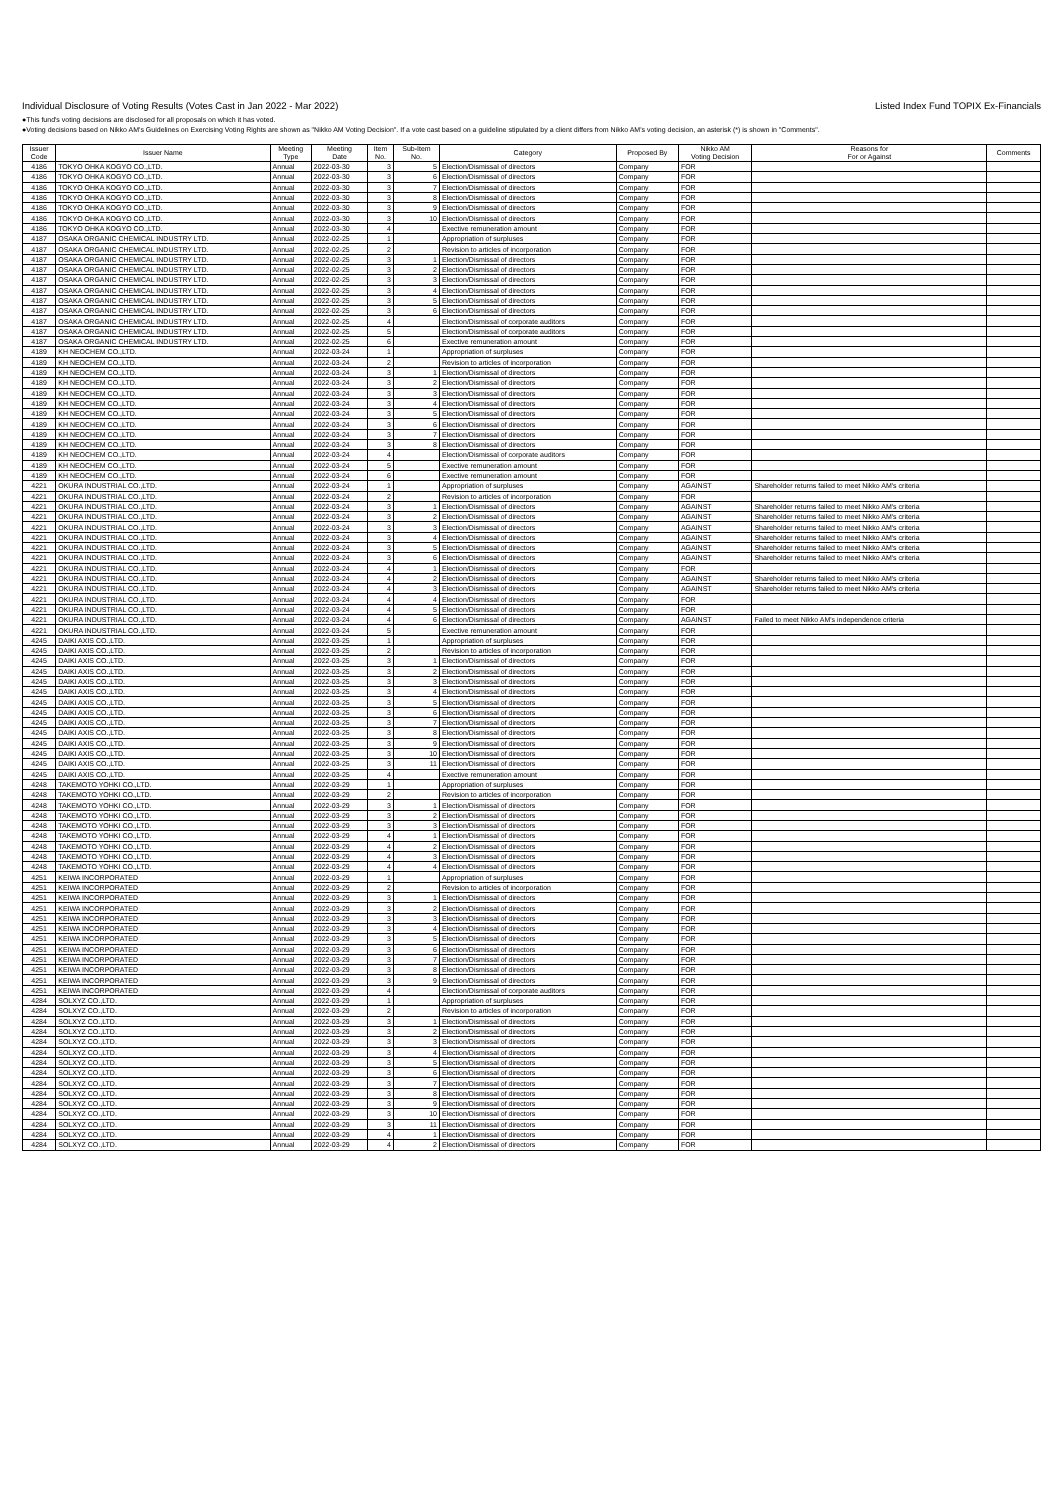Individual Disclosure of Voting Results (Votes Cast in Jan 2022 - Mar 2022) Listed Index Fund TOPIX Ex-Financials
●This fund's voting decisions are disclosed for all proposals on which it has voted.
●Voting decisions based on Nikko AM's Guidelines on Exercising Voting Rights are shown as "Nikko AM Voting Decision". If a vote cast based on a guideline stipulated by a client differs from Nikko AM's voting decision, an asterisk (*) is shown in "Comments".
| Issuer Code | Issuer Name | Meeting Type | Meeting Date | Item No. | Sub-Item No. | Category | Proposed By | Nikko AM Voting Decision | Reasons for For or Against | Comments |
| --- | --- | --- | --- | --- | --- | --- | --- | --- | --- | --- |
| 4186 | TOKYO OHKA KOGYO CO.,LTD. | Annual | 2022-03-30 | 3 | 5 | Election/Dismissal of directors | Company | FOR | | |
| 4186 | TOKYO OHKA KOGYO CO.,LTD. | Annual | 2022-03-30 | 3 | 6 | Election/Dismissal of directors | Company | FOR | | |
| 4186 | TOKYO OHKA KOGYO CO.,LTD. | Annual | 2022-03-30 | 3 | 7 | Election/Dismissal of directors | Company | FOR | | |
| 4186 | TOKYO OHKA KOGYO CO.,LTD. | Annual | 2022-03-30 | 3 | 8 | Election/Dismissal of directors | Company | FOR | | |
| 4186 | TOKYO OHKA KOGYO CO.,LTD. | Annual | 2022-03-30 | 3 | 9 | Election/Dismissal of directors | Company | FOR | | |
| 4186 | TOKYO OHKA KOGYO CO.,LTD. | Annual | 2022-03-30 | 3 | 10 | Election/Dismissal of directors | Company | FOR | | |
| 4186 | TOKYO OHKA KOGYO CO.,LTD. | Annual | 2022-03-30 | 4 | | Exective remuneration amount | Company | FOR | | |
| 4187 | OSAKA ORGANIC CHEMICAL INDUSTRY LTD. | Annual | 2022-02-25 | 1 | | Appropriation of surpluses | Company | FOR | | |
| 4187 | OSAKA ORGANIC CHEMICAL INDUSTRY LTD. | Annual | 2022-02-25 | 2 | | Revision to articles of incorporation | Company | FOR | | |
| 4187 | OSAKA ORGANIC CHEMICAL INDUSTRY LTD. | Annual | 2022-02-25 | 3 | 1 | Election/Dismissal of directors | Company | FOR | | |
| 4187 | OSAKA ORGANIC CHEMICAL INDUSTRY LTD. | Annual | 2022-02-25 | 3 | 2 | Election/Dismissal of directors | Company | FOR | | |
| 4187 | OSAKA ORGANIC CHEMICAL INDUSTRY LTD. | Annual | 2022-02-25 | 3 | 3 | Election/Dismissal of directors | Company | FOR | | |
| 4187 | OSAKA ORGANIC CHEMICAL INDUSTRY LTD. | Annual | 2022-02-25 | 3 | 4 | Election/Dismissal of directors | Company | FOR | | |
| 4187 | OSAKA ORGANIC CHEMICAL INDUSTRY LTD. | Annual | 2022-02-25 | 3 | 5 | Election/Dismissal of directors | Company | FOR | | |
| 4187 | OSAKA ORGANIC CHEMICAL INDUSTRY LTD. | Annual | 2022-02-25 | 3 | 6 | Election/Dismissal of directors | Company | FOR | | |
| 4187 | OSAKA ORGANIC CHEMICAL INDUSTRY LTD. | Annual | 2022-02-25 | 4 | | Election/Dismissal of corporate auditors | Company | FOR | | |
| 4187 | OSAKA ORGANIC CHEMICAL INDUSTRY LTD. | Annual | 2022-02-25 | 5 | | Election/Dismissal of corporate auditors | Company | FOR | | |
| 4187 | OSAKA ORGANIC CHEMICAL INDUSTRY LTD. | Annual | 2022-02-25 | 6 | | Exective remuneration amount | Company | FOR | | |
| 4189 | KH NEOCHEM CO.,LTD. | Annual | 2022-03-24 | 1 | | Appropriation of surpluses | Company | FOR | | |
| 4189 | KH NEOCHEM CO.,LTD. | Annual | 2022-03-24 | 2 | | Revision to articles of incorporation | Company | FOR | | |
| 4189 | KH NEOCHEM CO.,LTD. | Annual | 2022-03-24 | 3 | 1 | Election/Dismissal of directors | Company | FOR | | |
| 4189 | KH NEOCHEM CO.,LTD. | Annual | 2022-03-24 | 3 | 2 | Election/Dismissal of directors | Company | FOR | | |
| 4189 | KH NEOCHEM CO.,LTD. | Annual | 2022-03-24 | 3 | 3 | Election/Dismissal of directors | Company | FOR | | |
| 4189 | KH NEOCHEM CO.,LTD. | Annual | 2022-03-24 | 3 | 4 | Election/Dismissal of directors | Company | FOR | | |
| 4189 | KH NEOCHEM CO.,LTD. | Annual | 2022-03-24 | 3 | 5 | Election/Dismissal of directors | Company | FOR | | |
| 4189 | KH NEOCHEM CO.,LTD. | Annual | 2022-03-24 | 3 | 6 | Election/Dismissal of directors | Company | FOR | | |
| 4189 | KH NEOCHEM CO.,LTD. | Annual | 2022-03-24 | 3 | 7 | Election/Dismissal of directors | Company | FOR | | |
| 4189 | KH NEOCHEM CO.,LTD. | Annual | 2022-03-24 | 3 | 8 | Election/Dismissal of directors | Company | FOR | | |
| 4189 | KH NEOCHEM CO.,LTD. | Annual | 2022-03-24 | 4 | | Election/Dismissal of corporate auditors | Company | FOR | | |
| 4189 | KH NEOCHEM CO.,LTD. | Annual | 2022-03-24 | 5 | | Exective remuneration amount | Company | FOR | | |
| 4189 | KH NEOCHEM CO.,LTD. | Annual | 2022-03-24 | 6 | | Exective remuneration amount | Company | FOR | | |
| 4221 | OKURA INDUSTRIAL CO.,LTD. | Annual | 2022-03-24 | 1 | | Appropriation of surpluses | Company | AGAINST | Shareholder returns failed to meet Nikko AM's criteria | |
| 4221 | OKURA INDUSTRIAL CO.,LTD. | Annual | 2022-03-24 | 2 | | Revision to articles of incorporation | Company | FOR | | |
| 4221 | OKURA INDUSTRIAL CO.,LTD. | Annual | 2022-03-24 | 3 | 1 | Election/Dismissal of directors | Company | AGAINST | Shareholder returns failed to meet Nikko AM's criteria | |
| 4221 | OKURA INDUSTRIAL CO.,LTD. | Annual | 2022-03-24 | 3 | 2 | Election/Dismissal of directors | Company | AGAINST | Shareholder returns failed to meet Nikko AM's criteria | |
| 4221 | OKURA INDUSTRIAL CO.,LTD. | Annual | 2022-03-24 | 3 | 3 | Election/Dismissal of directors | Company | AGAINST | Shareholder returns failed to meet Nikko AM's criteria | |
| 4221 | OKURA INDUSTRIAL CO.,LTD. | Annual | 2022-03-24 | 3 | 4 | Election/Dismissal of directors | Company | AGAINST | Shareholder returns failed to meet Nikko AM's criteria | |
| 4221 | OKURA INDUSTRIAL CO.,LTD. | Annual | 2022-03-24 | 3 | 5 | Election/Dismissal of directors | Company | AGAINST | Shareholder returns failed to meet Nikko AM's criteria | |
| 4221 | OKURA INDUSTRIAL CO.,LTD. | Annual | 2022-03-24 | 3 | 6 | Election/Dismissal of directors | Company | AGAINST | Shareholder returns failed to meet Nikko AM's criteria | |
| 4221 | OKURA INDUSTRIAL CO.,LTD. | Annual | 2022-03-24 | 4 | 1 | Election/Dismissal of directors | Company | FOR | | |
| 4221 | OKURA INDUSTRIAL CO.,LTD. | Annual | 2022-03-24 | 4 | 2 | Election/Dismissal of directors | Company | AGAINST | Shareholder returns failed to meet Nikko AM's criteria | |
| 4221 | OKURA INDUSTRIAL CO.,LTD. | Annual | 2022-03-24 | 4 | 3 | Election/Dismissal of directors | Company | AGAINST | Shareholder returns failed to meet Nikko AM's criteria | |
| 4221 | OKURA INDUSTRIAL CO.,LTD. | Annual | 2022-03-24 | 4 | 4 | Election/Dismissal of directors | Company | FOR | | |
| 4221 | OKURA INDUSTRIAL CO.,LTD. | Annual | 2022-03-24 | 4 | 5 | Election/Dismissal of directors | Company | FOR | | |
| 4221 | OKURA INDUSTRIAL CO.,LTD. | Annual | 2022-03-24 | 4 | 6 | Election/Dismissal of directors | Company | AGAINST | Failed to meet Nikko AM's independence criteria | |
| 4221 | OKURA INDUSTRIAL CO.,LTD. | Annual | 2022-03-24 | 5 | | Exective remuneration amount | Company | FOR | | |
| 4245 | DAIKI AXIS CO.,LTD. | Annual | 2022-03-25 | 1 | | Appropriation of surpluses | Company | FOR | | |
| 4245 | DAIKI AXIS CO.,LTD. | Annual | 2022-03-25 | 2 | | Revision to articles of incorporation | Company | FOR | | |
| 4245 | DAIKI AXIS CO.,LTD. | Annual | 2022-03-25 | 3 | 1 | Election/Dismissal of directors | Company | FOR | | |
| 4245 | DAIKI AXIS CO.,LTD. | Annual | 2022-03-25 | 3 | 2 | Election/Dismissal of directors | Company | FOR | | |
| 4245 | DAIKI AXIS CO.,LTD. | Annual | 2022-03-25 | 3 | 3 | Election/Dismissal of directors | Company | FOR | | |
| 4245 | DAIKI AXIS CO.,LTD. | Annual | 2022-03-25 | 3 | 4 | Election/Dismissal of directors | Company | FOR | | |
| 4245 | DAIKI AXIS CO.,LTD. | Annual | 2022-03-25 | 3 | 5 | Election/Dismissal of directors | Company | FOR | | |
| 4245 | DAIKI AXIS CO.,LTD. | Annual | 2022-03-25 | 3 | 6 | Election/Dismissal of directors | Company | FOR | | |
| 4245 | DAIKI AXIS CO.,LTD. | Annual | 2022-03-25 | 3 | 7 | Election/Dismissal of directors | Company | FOR | | |
| 4245 | DAIKI AXIS CO.,LTD. | Annual | 2022-03-25 | 3 | 8 | Election/Dismissal of directors | Company | FOR | | |
| 4245 | DAIKI AXIS CO.,LTD. | Annual | 2022-03-25 | 3 | 9 | Election/Dismissal of directors | Company | FOR | | |
| 4245 | DAIKI AXIS CO.,LTD. | Annual | 2022-03-25 | 3 | 10 | Election/Dismissal of directors | Company | FOR | | |
| 4245 | DAIKI AXIS CO.,LTD. | Annual | 2022-03-25 | 3 | 11 | Election/Dismissal of directors | Company | FOR | | |
| 4245 | DAIKI AXIS CO.,LTD. | Annual | 2022-03-25 | 4 | | Exective remuneration amount | Company | FOR | | |
| 4248 | TAKEMOTO YOHKI CO.,LTD. | Annual | 2022-03-29 | 1 | | Appropriation of surpluses | Company | FOR | | |
| 4248 | TAKEMOTO YOHKI CO.,LTD. | Annual | 2022-03-29 | 2 | | Revision to articles of incorporation | Company | FOR | | |
| 4248 | TAKEMOTO YOHKI CO.,LTD. | Annual | 2022-03-29 | 3 | 1 | Election/Dismissal of directors | Company | FOR | | |
| 4248 | TAKEMOTO YOHKI CO.,LTD. | Annual | 2022-03-29 | 3 | 2 | Election/Dismissal of directors | Company | FOR | | |
| 4248 | TAKEMOTO YOHKI CO.,LTD. | Annual | 2022-03-29 | 3 | 3 | Election/Dismissal of directors | Company | FOR | | |
| 4248 | TAKEMOTO YOHKI CO.,LTD. | Annual | 2022-03-29 | 4 | 1 | Election/Dismissal of directors | Company | FOR | | |
| 4248 | TAKEMOTO YOHKI CO.,LTD. | Annual | 2022-03-29 | 4 | 2 | Election/Dismissal of directors | Company | FOR | | |
| 4248 | TAKEMOTO YOHKI CO.,LTD. | Annual | 2022-03-29 | 4 | 3 | Election/Dismissal of directors | Company | FOR | | |
| 4248 | TAKEMOTO YOHKI CO.,LTD. | Annual | 2022-03-29 | 4 | 4 | Election/Dismissal of directors | Company | FOR | | |
| 4251 | KEIWA INCORPORATED | Annual | 2022-03-29 | 1 | | Appropriation of surpluses | Company | FOR | | |
| 4251 | KEIWA INCORPORATED | Annual | 2022-03-29 | 2 | | Revision to articles of incorporation | Company | FOR | | |
| 4251 | KEIWA INCORPORATED | Annual | 2022-03-29 | 3 | 1 | Election/Dismissal of directors | Company | FOR | | |
| 4251 | KEIWA INCORPORATED | Annual | 2022-03-29 | 3 | 2 | Election/Dismissal of directors | Company | FOR | | |
| 4251 | KEIWA INCORPORATED | Annual | 2022-03-29 | 3 | 3 | Election/Dismissal of directors | Company | FOR | | |
| 4251 | KEIWA INCORPORATED | Annual | 2022-03-29 | 3 | 4 | Election/Dismissal of directors | Company | FOR | | |
| 4251 | KEIWA INCORPORATED | Annual | 2022-03-29 | 3 | 5 | Election/Dismissal of directors | Company | FOR | | |
| 4251 | KEIWA INCORPORATED | Annual | 2022-03-29 | 3 | 6 | Election/Dismissal of directors | Company | FOR | | |
| 4251 | KEIWA INCORPORATED | Annual | 2022-03-29 | 3 | 7 | Election/Dismissal of directors | Company | FOR | | |
| 4251 | KEIWA INCORPORATED | Annual | 2022-03-29 | 3 | 8 | Election/Dismissal of directors | Company | FOR | | |
| 4251 | KEIWA INCORPORATED | Annual | 2022-03-29 | 3 | 9 | Election/Dismissal of directors | Company | FOR | | |
| 4251 | KEIWA INCORPORATED | Annual | 2022-03-29 | 4 | | Election/Dismissal of corporate auditors | Company | FOR | | |
| 4284 | SOLXYZ CO.,LTD. | Annual | 2022-03-29 | 1 | | Appropriation of surpluses | Company | FOR | | |
| 4284 | SOLXYZ CO.,LTD. | Annual | 2022-03-29 | 2 | | Revision to articles of incorporation | Company | FOR | | |
| 4284 | SOLXYZ CO.,LTD. | Annual | 2022-03-29 | 3 | 1 | Election/Dismissal of directors | Company | FOR | | |
| 4284 | SOLXYZ CO.,LTD. | Annual | 2022-03-29 | 3 | 2 | Election/Dismissal of directors | Company | FOR | | |
| 4284 | SOLXYZ CO.,LTD. | Annual | 2022-03-29 | 3 | 3 | Election/Dismissal of directors | Company | FOR | | |
| 4284 | SOLXYZ CO.,LTD. | Annual | 2022-03-29 | 3 | 4 | Election/Dismissal of directors | Company | FOR | | |
| 4284 | SOLXYZ CO.,LTD. | Annual | 2022-03-29 | 3 | 5 | Election/Dismissal of directors | Company | FOR | | |
| 4284 | SOLXYZ CO.,LTD. | Annual | 2022-03-29 | 3 | 6 | Election/Dismissal of directors | Company | FOR | | |
| 4284 | SOLXYZ CO.,LTD. | Annual | 2022-03-29 | 3 | 7 | Election/Dismissal of directors | Company | FOR | | |
| 4284 | SOLXYZ CO.,LTD. | Annual | 2022-03-29 | 3 | 8 | Election/Dismissal of directors | Company | FOR | | |
| 4284 | SOLXYZ CO.,LTD. | Annual | 2022-03-29 | 3 | 9 | Election/Dismissal of directors | Company | FOR | | |
| 4284 | SOLXYZ CO.,LTD. | Annual | 2022-03-29 | 3 | 10 | Election/Dismissal of directors | Company | FOR | | |
| 4284 | SOLXYZ CO.,LTD. | Annual | 2022-03-29 | 3 | 11 | Election/Dismissal of directors | Company | FOR | | |
| 4284 | SOLXYZ CO.,LTD. | Annual | 2022-03-29 | 4 | 1 | Election/Dismissal of directors | Company | FOR | | |
| 4284 | SOLXYZ CO.,LTD. | Annual | 2022-03-29 | 4 | 2 | Election/Dismissal of directors | Company | FOR | | |